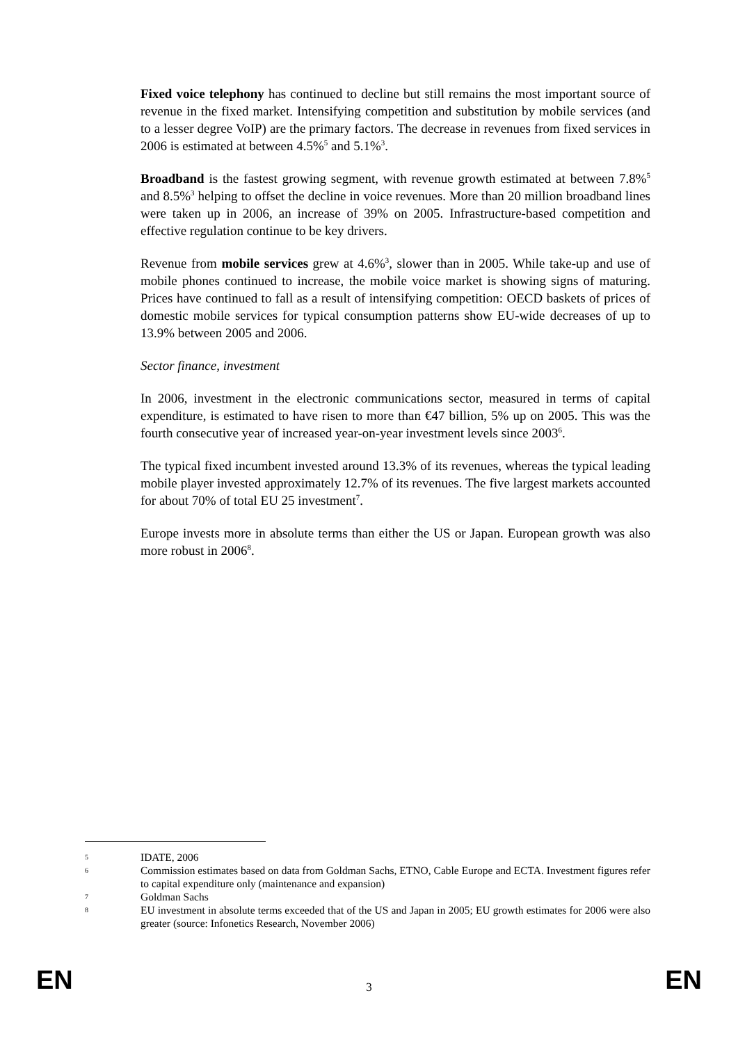Fixed voice telephony has continued to decline but still remains the most important source of revenue in the fixed market. Intensifying competition and substitution by mobile services (and to a lesser degree VoIP) are the primary factors. The decrease in revenues from fixed services in 2006 is estimated at between 4.5%<sup>5</sup> and 5.1%<sup>3</sup>.
Broadband is the fastest growing segment, with revenue growth estimated at between 7.8%<sup>5</sup> and 8.5%<sup>3</sup> helping to offset the decline in voice revenues. More than 20 million broadband lines were taken up in 2006, an increase of 39% on 2005. Infrastructure-based competition and effective regulation continue to be key drivers.
Revenue from mobile services grew at 4.6%<sup>3</sup>, slower than in 2005. While take-up and use of mobile phones continued to increase, the mobile voice market is showing signs of maturing. Prices have continued to fall as a result of intensifying competition: OECD baskets of prices of domestic mobile services for typical consumption patterns show EU-wide decreases of up to 13.9% between 2005 and 2006.
Sector finance, investment
In 2006, investment in the electronic communications sector, measured in terms of capital expenditure, is estimated to have risen to more than €47 billion, 5% up on 2005. This was the fourth consecutive year of increased year-on-year investment levels since 2003<sup>6</sup>.
The typical fixed incumbent invested around 13.3% of its revenues, whereas the typical leading mobile player invested approximately 12.7% of its revenues. The five largest markets accounted for about 70% of total EU 25 investment<sup>7</sup>.
Europe invests more in absolute terms than either the US or Japan. European growth was also more robust in 2006<sup>8</sup>.
5 IDATE, 2006
6 Commission estimates based on data from Goldman Sachs, ETNO, Cable Europe and ECTA. Investment figures refer to capital expenditure only (maintenance and expansion)
7 Goldman Sachs
8 EU investment in absolute terms exceeded that of the US and Japan in 2005; EU growth estimates for 2006 were also greater (source: Infonetics Research, November 2006)
EN 3 EN